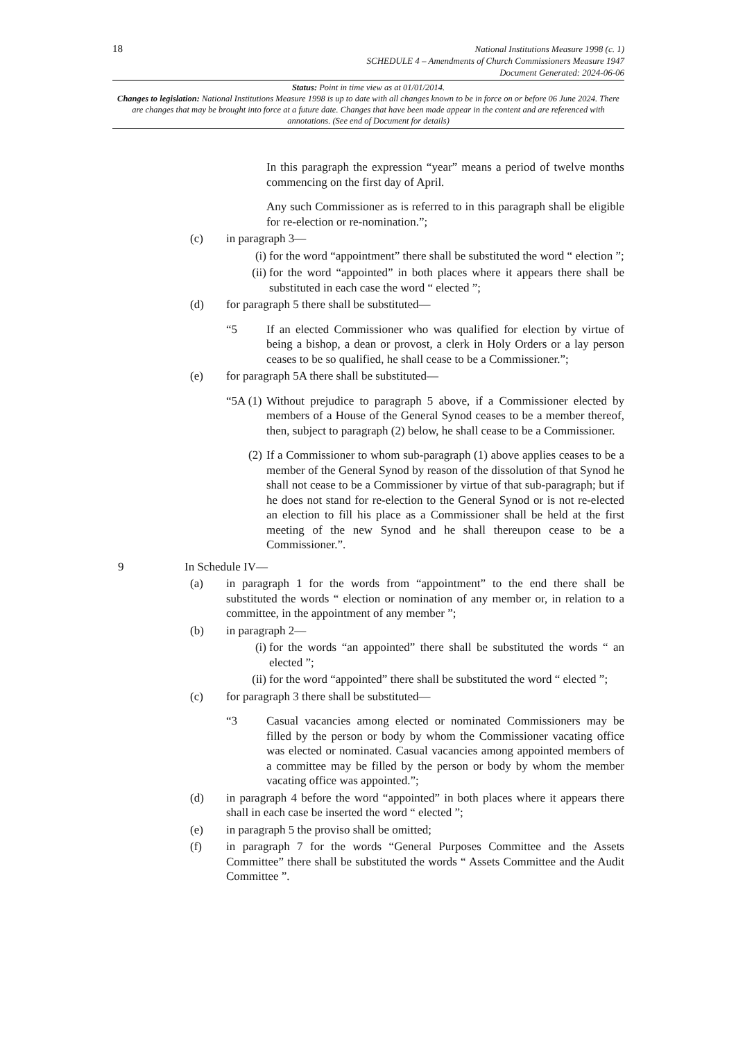18
National Institutions Measure 1998 (c. 1)
SCHEDULE 4 – Amendments of Church Commissioners Measure 1947
Document Generated: 2024-06-06
Status: Point in time view as at 01/01/2014.
Changes to legislation: National Institutions Measure 1998 is up to date with all changes known to be in force on or before 06 June 2024. There are changes that may be brought into force at a future date. Changes that have been made appear in the content and are referenced with annotations. (See end of Document for details)
In this paragraph the expression “year” means a period of twelve months commencing on the first day of April.
Any such Commissioner as is referred to in this paragraph shall be eligible for re-election or re-nomination.”;
(c) in paragraph 3—
(i) for the word “appointment” there shall be substituted the word “ election ”;
(ii) for the word “appointed” in both places where it appears there shall be substituted in each case the word “ elected ”;
(d) for paragraph 5 there shall be substituted—
“5 If an elected Commissioner who was qualified for election by virtue of being a bishop, a dean or provost, a clerk in Holy Orders or a lay person ceases to be so qualified, he shall cease to be a Commissioner.”;
(e) for paragraph 5A there shall be substituted—
“5A (1) Without prejudice to paragraph 5 above, if a Commissioner elected by members of a House of the General Synod ceases to be a member thereof, then, subject to paragraph (2) below, he shall cease to be a Commissioner.
(2) If a Commissioner to whom sub-paragraph (1) above applies ceases to be a member of the General Synod by reason of the dissolution of that Synod he shall not cease to be a Commissioner by virtue of that sub-paragraph; but if he does not stand for re-election to the General Synod or is not re-elected an election to fill his place as a Commissioner shall be held at the first meeting of the new Synod and he shall thereupon cease to be a Commissioner.”.
9 In Schedule IV—
(a) in paragraph 1 for the words from “appointment” to the end there shall be substituted the words “ election or nomination of any member or, in relation to a committee, in the appointment of any member ”;
(b) in paragraph 2—
(i) for the words “an appointed” there shall be substituted the words “ an elected ”;
(ii) for the word “appointed” there shall be substituted the word “ elected ”;
(c) for paragraph 3 there shall be substituted—
“3 Casual vacancies among elected or nominated Commissioners may be filled by the person or body by whom the Commissioner vacating office was elected or nominated. Casual vacancies among appointed members of a committee may be filled by the person or body by whom the member vacating office was appointed.”;
(d) in paragraph 4 before the word “appointed” in both places where it appears there shall in each case be inserted the word “ elected ”;
(e) in paragraph 5 the proviso shall be omitted;
(f) in paragraph 7 for the words “General Purposes Committee and the Assets Committee” there shall be substituted the words “ Assets Committee and the Audit Committee ”.